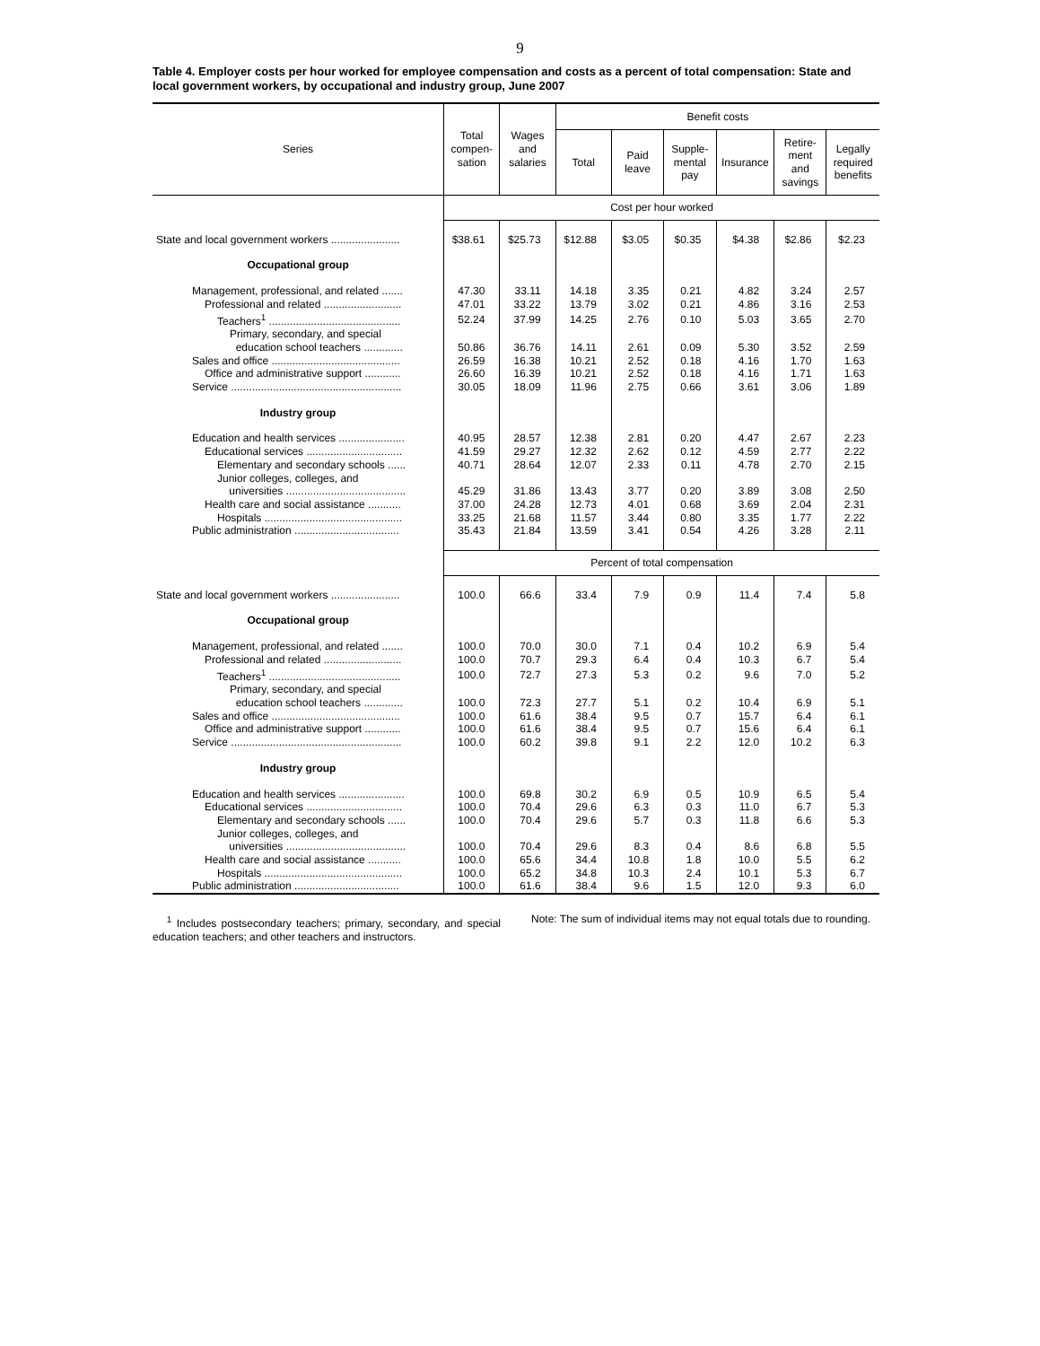9
Table 4. Employer costs per hour worked for employee compensation and costs as a percent of total compensation: State and local government workers, by occupational and industry group, June 2007
| Series | Total compen- sation | Wages and salaries | Benefit costs | | | | | |
| --- | --- | --- | --- | --- | --- | --- | --- | --- |
| | | | Total | Paid leave | Supple- mental pay | Insurance | Retire- ment and savings | Legally required benefits |
| | Cost per hour worked | | | | | | | |
| State and local government workers ....................... | $38.61 | $25.73 | $12.88 | $3.05 | $0.35 | $4.38 | $2.86 | $2.23 |
| Occupational group | | | | | | | | |
| Management, professional, and related ....... | 47.30 | 33.11 | 14.18 | 3.35 | 0.21 | 4.82 | 3.24 | 2.57 |
| Professional and related .......................... | 47.01 | 33.22 | 13.79 | 3.02 | 0.21 | 4.86 | 3.16 | 2.53 |
| Teachers<sup>1</sup> ............................................ | 52.24 | 37.99 | 14.25 | 2.76 | 0.10 | 5.03 | 3.65 | 2.70 |
| Primary, secondary, and special education school teachers ............. | 50.86 | 36.76 | 14.11 | 2.61 | 0.09 | 5.30 | 3.52 | 2.59 |
| Sales and office ........................................... | 26.59 | 16.38 | 10.21 | 2.52 | 0.18 | 4.16 | 1.70 | 1.63 |
| Office and administrative support ............ | 26.60 | 16.39 | 10.21 | 2.52 | 0.18 | 4.16 | 1.71 | 1.63 |
| Service ......................................................... | 30.05 | 18.09 | 11.96 | 2.75 | 0.66 | 3.61 | 3.06 | 1.89 |
| Industry group | | | | | | | | |
| Education and health services ...................... | 40.95 | 28.57 | 12.38 | 2.81 | 0.20 | 4.47 | 2.67 | 2.23 |
| Educational services ................................ | 41.59 | 29.27 | 12.32 | 2.62 | 0.12 | 4.59 | 2.77 | 2.22 |
| Elementary and secondary schools ...... | 40.71 | 28.64 | 12.07 | 2.33 | 0.11 | 4.78 | 2.70 | 2.15 |
| Junior colleges, colleges, and universities ........................................ | 45.29 | 31.86 | 13.43 | 3.77 | 0.20 | 3.89 | 3.08 | 2.50 |
| Health care and social assistance ........... | 37.00 | 24.28 | 12.73 | 4.01 | 0.68 | 3.69 | 2.04 | 2.31 |
| Hospitals .............................................. | 33.25 | 21.68 | 11.57 | 3.44 | 0.80 | 3.35 | 1.77 | 2.22 |
| Public administration ................................... | 35.43 | 21.84 | 13.59 | 3.41 | 0.54 | 4.26 | 3.28 | 2.11 |
| | Percent of total compensation | | | | | | | |
| State and local government workers ....................... | 100.0 | 66.6 | 33.4 | 7.9 | 0.9 | 11.4 | 7.4 | 5.8 |
| Occupational group | | | | | | | | |
| Management, professional, and related ....... | 100.0 | 70.0 | 30.0 | 7.1 | 0.4 | 10.2 | 6.9 | 5.4 |
| Professional and related .......................... | 100.0 | 70.7 | 29.3 | 6.4 | 0.4 | 10.3 | 6.7 | 5.4 |
| Teachers<sup>1</sup> ............................................ | 100.0 | 72.7 | 27.3 | 5.3 | 0.2 | 9.6 | 7.0 | 5.2 |
| Primary, secondary, and special education school teachers ............. | 100.0 | 72.3 | 27.7 | 5.1 | 0.2 | 10.4 | 6.9 | 5.1 |
| Sales and office ........................................... | 100.0 | 61.6 | 38.4 | 9.5 | 0.7 | 15.7 | 6.4 | 6.1 |
| Office and administrative support ............ | 100.0 | 61.6 | 38.4 | 9.5 | 0.7 | 15.6 | 6.4 | 6.1 |
| Service ......................................................... | 100.0 | 60.2 | 39.8 | 9.1 | 2.2 | 12.0 | 10.2 | 6.3 |
| Industry group | | | | | | | | |
| Education and health services ...................... | 100.0 | 69.8 | 30.2 | 6.9 | 0.5 | 10.9 | 6.5 | 5.4 |
| Educational services ................................ | 100.0 | 70.4 | 29.6 | 6.3 | 0.3 | 11.0 | 6.7 | 5.3 |
| Elementary and secondary schools ...... | 100.0 | 70.4 | 29.6 | 5.7 | 0.3 | 11.8 | 6.6 | 5.3 |
| Junior colleges, colleges, and universities ........................................ | 100.0 | 70.4 | 29.6 | 8.3 | 0.4 | 8.6 | 6.8 | 5.5 |
| Health care and social assistance ........... | 100.0 | 65.6 | 34.4 | 10.8 | 1.8 | 10.0 | 5.5 | 6.2 |
| Hospitals .............................................. | 100.0 | 65.2 | 34.8 | 10.3 | 2.4 | 10.1 | 5.3 | 6.7 |
| Public administration ................................... | 100.0 | 61.6 | 38.4 | 9.6 | 1.5 | 12.0 | 9.3 | 6.0 |
<sup>1</sup> Includes postsecondary teachers; primary, secondary, and special education teachers; and other teachers and instructors.
Note: The sum of individual items may not equal totals due to rounding.